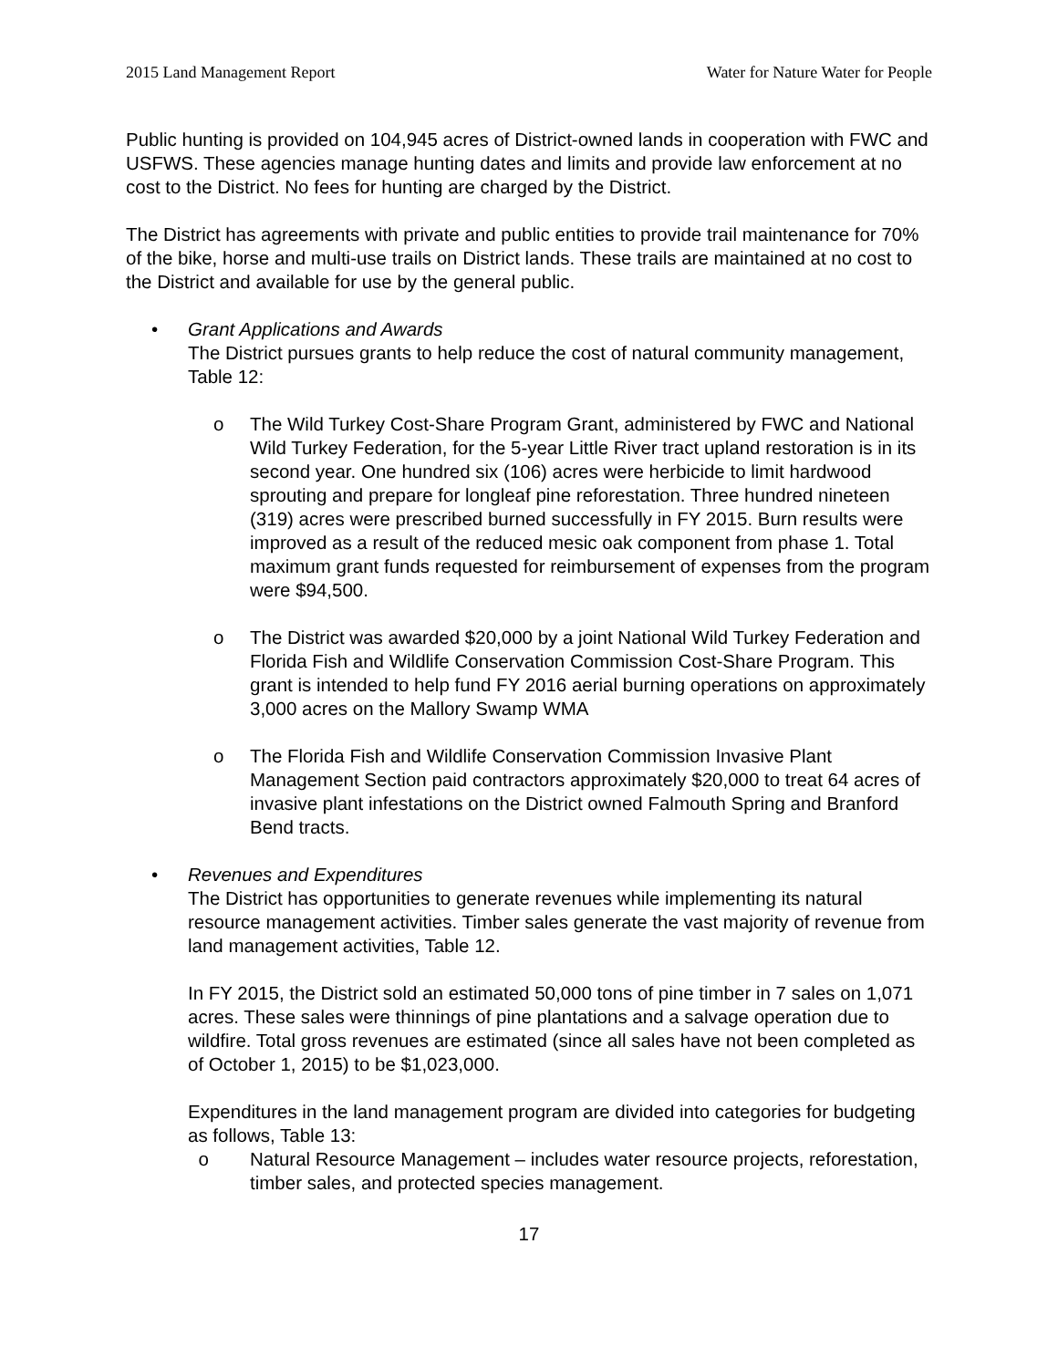2015 Land Management Report Water for Nature Water for People
Public hunting is provided on 104,945 acres of District-owned lands in cooperation with FWC and USFWS. These agencies manage hunting dates and limits and provide law enforcement at no cost to the District. No fees for hunting are charged by the District.
The District has agreements with private and public entities to provide trail maintenance for 70% of the bike, horse and multi-use trails on District lands. These trails are maintained at no cost to the District and available for use by the general public.
• Grant Applications and Awards
The District pursues grants to help reduce the cost of natural community management, Table 12:
o The Wild Turkey Cost-Share Program Grant, administered by FWC and National Wild Turkey Federation, for the 5-year Little River tract upland restoration is in its second year. One hundred six (106) acres were herbicide to limit hardwood sprouting and prepare for longleaf pine reforestation. Three hundred nineteen (319) acres were prescribed burned successfully in FY 2015. Burn results were improved as a result of the reduced mesic oak component from phase 1. Total maximum grant funds requested for reimbursement of expenses from the program were $94,500.
o The District was awarded $20,000 by a joint National Wild Turkey Federation and Florida Fish and Wildlife Conservation Commission Cost-Share Program. This grant is intended to help fund FY 2016 aerial burning operations on approximately 3,000 acres on the Mallory Swamp WMA
o The Florida Fish and Wildlife Conservation Commission Invasive Plant Management Section paid contractors approximately $20,000 to treat 64 acres of invasive plant infestations on the District owned Falmouth Spring and Branford Bend tracts.
• Revenues and Expenditures
The District has opportunities to generate revenues while implementing its natural resource management activities. Timber sales generate the vast majority of revenue from land management activities, Table 12.
In FY 2015, the District sold an estimated 50,000 tons of pine timber in 7 sales on 1,071 acres. These sales were thinnings of pine plantations and a salvage operation due to wildfire. Total gross revenues are estimated (since all sales have not been completed as of October 1, 2015) to be $1,023,000.
Expenditures in the land management program are divided into categories for budgeting as follows, Table 13:
o Natural Resource Management – includes water resource projects, reforestation, timber sales, and protected species management.
17